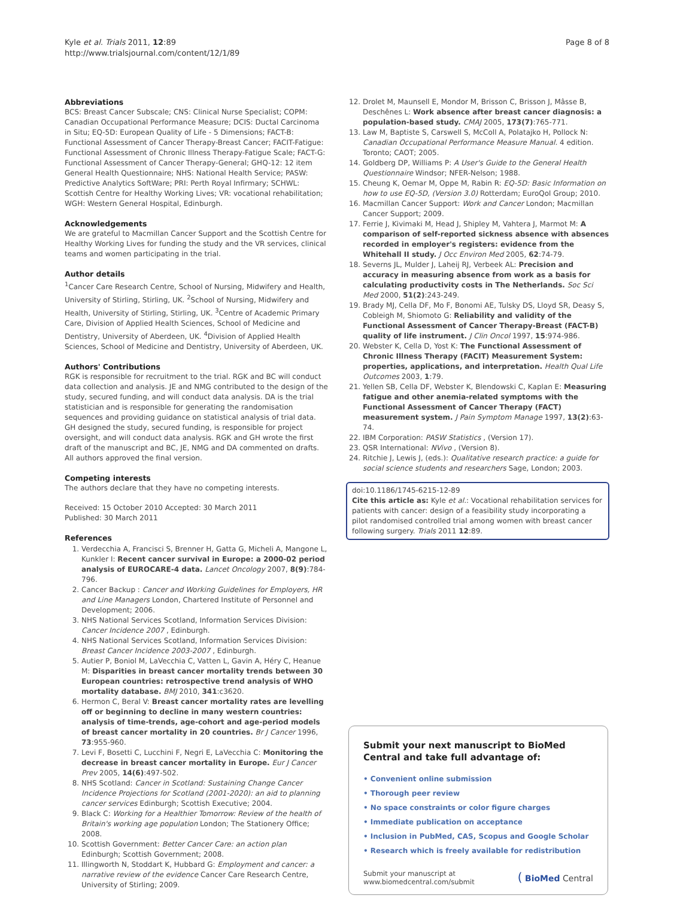Kyle et al. Trials 2011, 12:89
http://www.trialsjournal.com/content/12/1/89
Page 8 of 8
Abbreviations
BCS: Breast Cancer Subscale; CNS: Clinical Nurse Specialist; COPM: Canadian Occupational Performance Measure; DCIS: Ductal Carcinoma in Situ; EQ-5D: European Quality of Life - 5 Dimensions; FACT-B: Functional Assessment of Cancer Therapy-Breast Cancer; FACIT-Fatigue: Functional Assessment of Chronic Illness Therapy-Fatigue Scale; FACT-G: Functional Assessment of Cancer Therapy-General; GHQ-12: 12 item General Health Questionnaire; NHS: National Health Service; PASW: Predictive Analytics SoftWare; PRI: Perth Royal Infirmary; SCHWL: Scottish Centre for Healthy Working Lives; VR: vocational rehabilitation; WGH: Western General Hospital, Edinburgh.
Acknowledgements
We are grateful to Macmillan Cancer Support and the Scottish Centre for Healthy Working Lives for funding the study and the VR services, clinical teams and women participating in the trial.
Author details
<sup>1</sup> Cancer Care Research Centre, School of Nursing, Midwifery and Health, University of Stirling, Stirling, UK. <sup>2</sup>School of Nursing, Midwifery and Health, University of Stirling, Stirling, UK. <sup>3</sup>Centre of Academic Primary Care, Division of Applied Health Sciences, School of Medicine and Dentistry, University of Aberdeen, UK. <sup>4</sup>Division of Applied Health Sciences, School of Medicine and Dentistry, University of Aberdeen, UK.
Authors' Contributions
RGK is responsible for recruitment to the trial. RGK and BC will conduct data collection and analysis. JE and NMG contributed to the design of the study, secured funding, and will conduct data analysis. DA is the trial statistician and is responsible for generating the randomisation sequences and providing guidance on statistical analysis of trial data. GH designed the study, secured funding, is responsible for project oversight, and will conduct data analysis. RGK and GH wrote the first draft of the manuscript and BC, JE, NMG and DA commented on drafts. All authors approved the final version.
Competing interests
The authors declare that they have no competing interests.
Received: 15 October 2010 Accepted: 30 March 2011
Published: 30 March 2011
References
1. Verdecchia A, Francisci S, Brenner H, Gatta G, Micheli A, Mangone L, Kunkler I: Recent cancer survival in Europe: a 2000-02 period analysis of EUROCARE-4 data. Lancet Oncology 2007, 8(9):784-796.
2. Cancer Backup : Cancer and Working Guidelines for Employers, HR and Line Managers London, Chartered Institute of Personnel and Development; 2006.
3. NHS National Services Scotland, Information Services Division: Cancer Incidence 2007 , Edinburgh.
4. NHS National Services Scotland, Information Services Division: Breast Cancer Incidence 2003-2007 , Edinburgh.
5. Autier P, Boniol M, LaVecchia C, Vatten L, Gavin A, Héry C, Heanue M: Disparities in breast cancer mortality trends between 30 European countries: retrospective trend analysis of WHO mortality database. BMJ 2010, 341:c3620.
6. Hermon C, Beral V: Breast cancer mortality rates are levelling off or beginning to decline in many western countries: analysis of time-trends, age-cohort and age-period models of breast cancer mortality in 20 countries. Br J Cancer 1996, 73:955-960.
7. Levi F, Bosetti C, Lucchini F, Negri E, LaVecchia C: Monitoring the decrease in breast cancer mortality in Europe. Eur J Cancer Prev 2005, 14(6):497-502.
8. NHS Scotland: Cancer in Scotland: Sustaining Change Cancer Incidence Projections for Scotland (2001-2020): an aid to planning cancer services Edinburgh; Scottish Executive; 2004.
9. Black C: Working for a Healthier Tomorrow: Review of the health of Britain's working age population London; The Stationery Office; 2008.
10. Scottish Government: Better Cancer Care: an action plan Edinburgh; Scottish Government; 2008.
11. Illingworth N, Stoddart K, Hubbard G: Employment and cancer: a narrative review of the evidence Cancer Care Research Centre, University of Stirling; 2009.
12. Drolet M, Maunsell E, Mondor M, Brisson C, Brisson J, Mâsse B, Deschênes L: Work absence after breast cancer diagnosis: a population-based study. CMAJ 2005, 173(7):765-771.
13. Law M, Baptiste S, Carswell S, McColl A, Polatajko H, Pollock N: Canadian Occupational Performance Measure Manual. 4 edition. Toronto; CAOT; 2005.
14. Goldberg DP, Williams P: A User's Guide to the General Health Questionnaire Windsor; NFER-Nelson; 1988.
15. Cheung K, Oemar M, Oppe M, Rabin R: EQ-5D: Basic Information on how to use EQ-5D, (Version 3.0) Rotterdam; EuroQol Group; 2010.
16. Macmillan Cancer Support: Work and Cancer London; Macmillan Cancer Support; 2009.
17. Ferrie J, Kivimaki M, Head J, Shipley M, Vahtera J, Marmot M: A comparison of self-reported sickness absence with absences recorded in employer's registers: evidence from the Whitehall II study. J Occ Environ Med 2005, 62:74-79.
18. Severns JL, Mulder J, Laheij RJ, Verbeek AL: Precision and accuracy in measuring absence from work as a basis for calculating productivity costs in The Netherlands. Soc Sci Med 2000, 51(2):243-249.
19. Brady MJ, Cella DF, Mo F, Bonomi AE, Tulsky DS, Lloyd SR, Deasy S, Cobleigh M, Shiomoto G: Reliability and validity of the Functional Assessment of Cancer Therapy-Breast (FACT-B) quality of life instrument. J Clin Oncol 1997, 15:974-986.
20. Webster K, Cella D, Yost K: The Functional Assessment of Chronic Illness Therapy (FACIT) Measurement System: properties, applications, and interpretation. Health Qual Life Outcomes 2003, 1:79.
21. Yellen SB, Cella DF, Webster K, Blendowski C, Kaplan E: Measuring fatigue and other anemia-related symptoms with the Functional Assessment of Cancer Therapy (FACT) measurement system. J Pain Symptom Manage 1997, 13(2):63-74.
22. IBM Corporation: PASW Statistics , (Version 17).
23. QSR International: NVivo , (Version 8).
24. Ritchie J, Lewis J, (eds.): Qualitative research practice: a guide for social science students and researchers Sage, London; 2003.
doi:10.1186/1745-6215-12-89
Cite this article as: Kyle et al.: Vocational rehabilitation services for patients with cancer: design of a feasibility study incorporating a pilot randomised controlled trial among women with breast cancer following surgery. Trials 2011 12:89.
Submit your next manuscript to BioMed Central and take full advantage of:
• Convenient online submission
• Thorough peer review
• No space constraints or color figure charges
• Immediate publication on acceptance
• Inclusion in PubMed, CAS, Scopus and Google Scholar
• Research which is freely available for redistribution
Submit your manuscript at
www.biomedcentral.com/submit
( BioMed Central